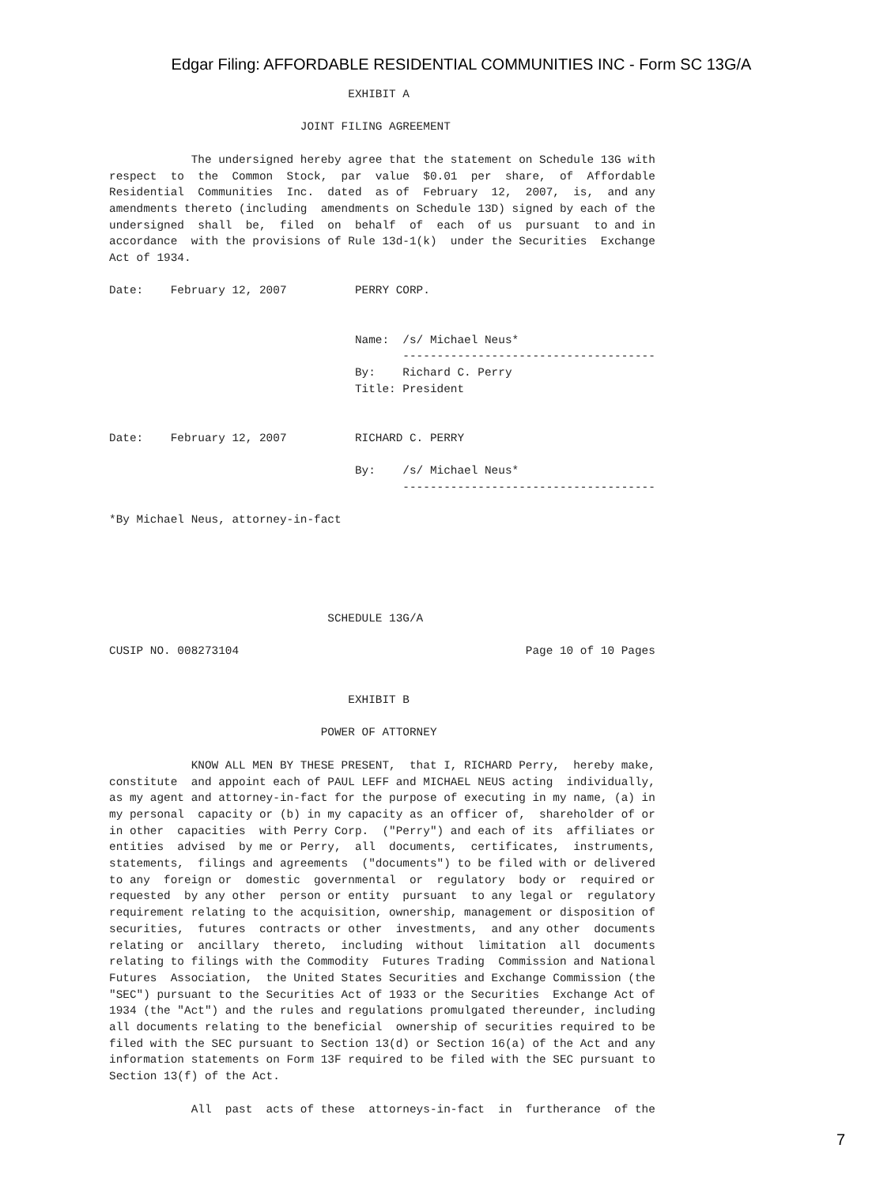Edgar Filing: AFFORDABLE RESIDENTIAL COMMUNITIES INC - Form SC 13G/A
                                   EXHIBIT A

                            JOINT FILING AGREEMENT

            The undersigned hereby agree that the statement on Schedule 13G with
respect  to  the  Common  Stock,  par  value  $0.01  per  share,  of  Affordable
Residential  Communities  Inc.  dated  as of  February  12,  2007,  is,  and any
amendments thereto (including  amendments on Schedule 13D) signed by each of the
undersigned  shall  be,  filed  on  behalf  of  each  of us  pursuant  to and in
accordance  with the provisions of Rule 13d-1(k)  under the Securities  Exchange
Act of 1934.

Date:    February 12, 2007          PERRY CORP.


                                    Name:  /s/ Michael Neus*
                                           -------------------------------------
                                    By:    Richard C. Perry
                                    Title: President


Date:    February 12, 2007          RICHARD C. PERRY

                                    By:    /s/ Michael Neus*
                                           -------------------------------------

*By Michael Neus, attorney-in-fact





                                SCHEDULE 13G/A

CUSIP NO. 008273104                                          Page 10 of 10 Pages


                                   EXHIBIT B

                               POWER OF ATTORNEY

            KNOW ALL MEN BY THESE PRESENT,  that I, RICHARD Perry,  hereby make,
constitute  and appoint each of PAUL LEFF and MICHAEL NEUS acting  individually,
as my agent and attorney-in-fact for the purpose of executing in my name, (a) in
my personal  capacity or (b) in my capacity as an officer of,  shareholder of or
in other  capacities  with Perry Corp.  ("Perry") and each of its  affiliates or
entities  advised  by me or Perry,  all  documents,  certificates,  instruments,
statements,  filings and agreements  ("documents") to be filed with or delivered
to any  foreign or  domestic  governmental  or  regulatory  body or  required or
requested  by any other  person or entity  pursuant  to any legal or  regulatory
requirement relating to the acquisition, ownership, management or disposition of
securities,  futures  contracts or other  investments,  and any other  documents
relating or  ancillary  thereto,  including  without  limitation  all  documents
relating to filings with the Commodity  Futures Trading  Commission and National
Futures  Association,  the United States Securities and Exchange Commission (the
"SEC") pursuant to the Securities Act of 1933 or the Securities  Exchange Act of
1934 (the "Act") and the rules and regulations promulgated thereunder, including
all documents relating to the beneficial  ownership of securities required to be
filed with the SEC pursuant to Section 13(d) or Section 16(a) of the Act and any
information statements on Form 13F required to be filed with the SEC pursuant to
Section 13(f) of the Act.

            All  past  acts of these  attorneys-in-fact  in  furtherance  of the
7